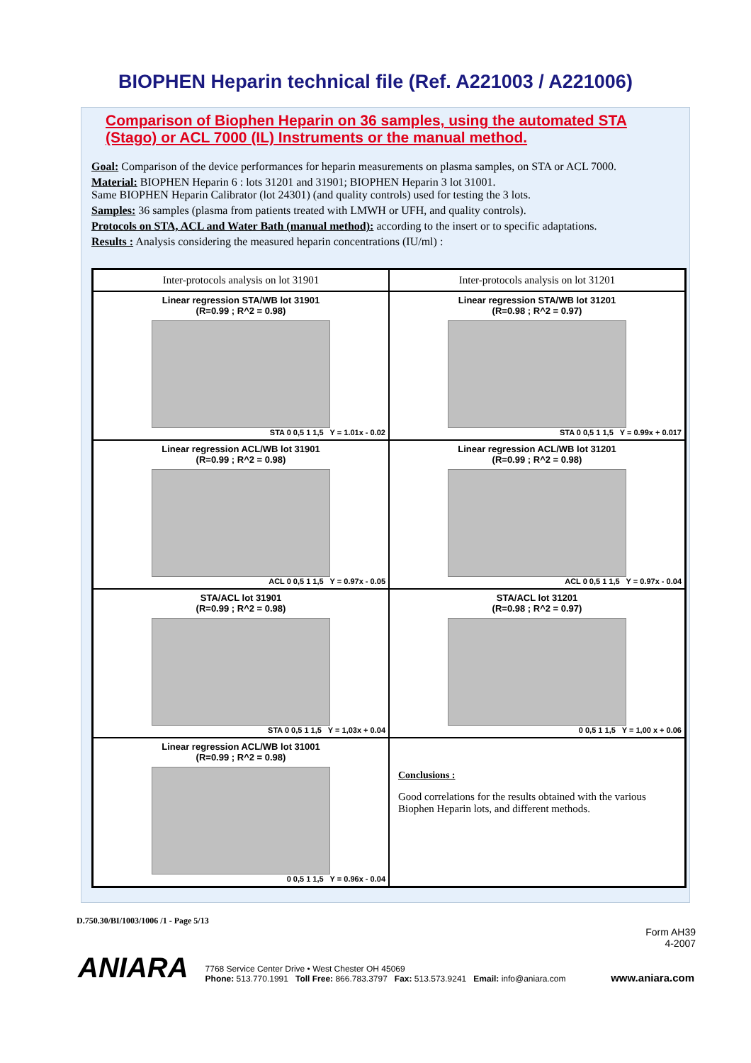BIOPHEN Heparin technical file (Ref. A221003 / A221006)
Comparison of Biophen Heparin on 36 samples, using the automated STA (Stago) or ACL 7000 (IL) Instruments or the manual method.
Goal: Comparison of the device performances for heparin measurements on plasma samples, on STA or ACL 7000.
Material: BIOPHEN Heparin 6 : lots 31201 and 31901; BIOPHEN Heparin 3 lot 31001.
Same BIOPHEN Heparin Calibrator (lot 24301) (and quality controls) used for testing the 3 lots.
Samples: 36 samples (plasma from patients treated with LMWH or UFH, and quality controls).
Protocols on STA, ACL and Water Bath (manual method): according to the insert or to specific adaptations.
Results : Analysis considering the measured heparin concentrations (IU/ml) :
| Inter-protocols analysis on lot 31901 | Inter-protocols analysis on lot 31201 |
| Linear regression STA/WB lot 31901 (R=0.99 ; R^2 = 0.98) STA 0 0,5 1 1,5 Y = 1.01x - 0.02 | Linear regression STA/WB lot 31201 (R=0.98 ; R^2 = 0.97) STA 0 0,5 1 1,5 Y = 0.99x + 0.017 |
| Linear regression ACL/WB lot 31901 (R=0.99 ; R^2 = 0.98) ACL 0 0,5 1 1,5 Y = 0.97x - 0.05 | Linear regression ACL/WB lot 31201 (R=0.99 ; R^2 = 0.98) ACL 0 0,5 1 1,5 Y = 0.97x - 0.04 |
| STA/ACL lot 31901 (R=0.99 ; R^2 = 0.98) STA 0 0,5 1 1,5 Y = 1,03x + 0.04 | STA/ACL lot 31201 (R=0.98 ; R^2 = 0.97) 0 0,5 1 1,5 Y = 1,00 x + 0.06 |
| Linear regression ACL/WB lot 31001 (R=0.99 ; R^2 = 0.98) 0 0,5 1 1,5 Y = 0.96x - 0.04 | Conclusions : Good correlations for the results obtained with the various Biophen Heparin lots, and different methods. |
D.750.30/BI/1003/1006 /1 - Page 5/13
Form AH39
4-2007
ANIARA 7768 Service Center Drive • West Chester OH 45069
Phone: 513.770.1991 Toll Free: 866.783.3797 Fax: 513.573.9241 Email: info@aniara.com www.aniara.com